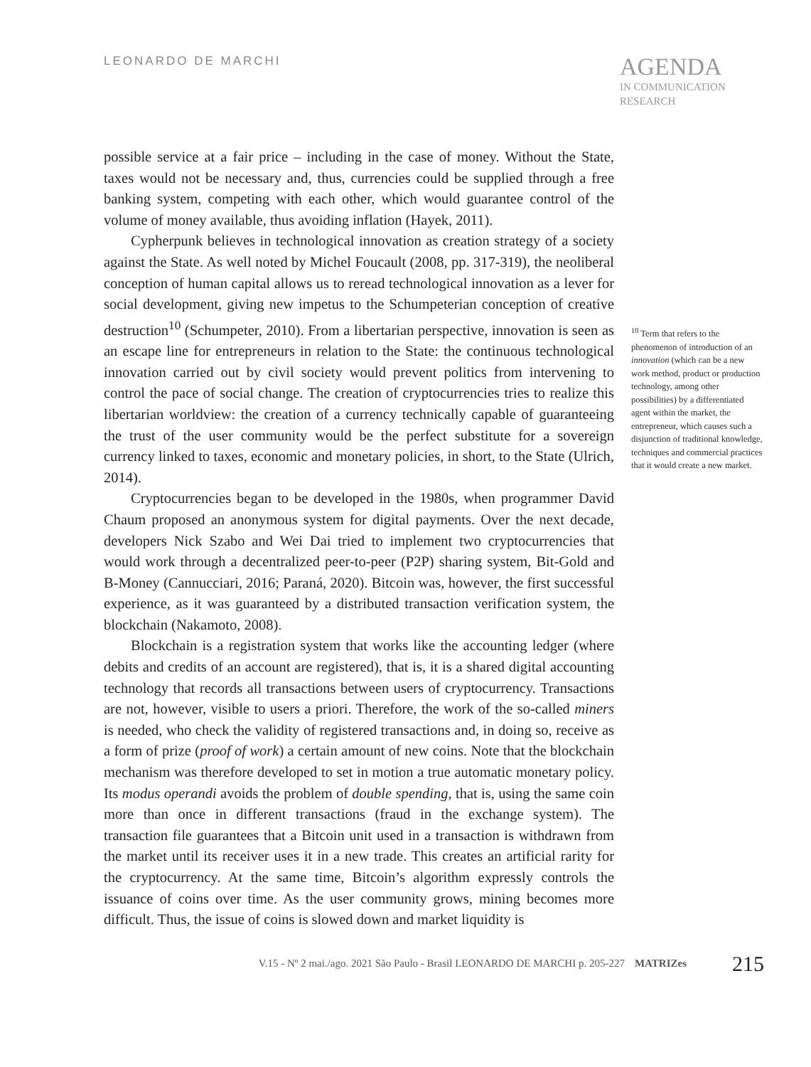LEONARDO DE MARCHI
AGENDA
IN COMMUNICATION
RESEARCH
possible service at a fair price – including in the case of money. Without the State, taxes would not be necessary and, thus, currencies could be supplied through a free banking system, competing with each other, which would guarantee control of the volume of money available, thus avoiding inflation (Hayek, 2011).
Cypherpunk believes in technological innovation as creation strategy of a society against the State. As well noted by Michel Foucault (2008, pp. 317-319), the neoliberal conception of human capital allows us to reread technological innovation as a lever for social development, giving new impetus to the Schumpeterian conception of creative destruction<sup>10</sup> (Schumpeter, 2010). From a libertarian perspective, innovation is seen as an escape line for entrepreneurs in relation to the State: the continuous technological innovation carried out by civil society would prevent politics from intervening to control the pace of social change. The creation of cryptocurrencies tries to realize this libertarian worldview: the creation of a currency technically capable of guaranteeing the trust of the user community would be the perfect substitute for a sovereign currency linked to taxes, economic and monetary policies, in short, to the State (Ulrich, 2014).
Cryptocurrencies began to be developed in the 1980s, when programmer David Chaum proposed an anonymous system for digital payments. Over the next decade, developers Nick Szabo and Wei Dai tried to implement two cryptocurrencies that would work through a decentralized peer-to-peer (P2P) sharing system, Bit-Gold and B-Money (Cannucciari, 2016; Paraná, 2020). Bitcoin was, however, the first successful experience, as it was guaranteed by a distributed transaction verification system, the blockchain (Nakamoto, 2008).
Blockchain is a registration system that works like the accounting ledger (where debits and credits of an account are registered), that is, it is a shared digital accounting technology that records all transactions between users of cryptocurrency. Transactions are not, however, visible to users a priori. Therefore, the work of the so-called miners is needed, who check the validity of registered transactions and, in doing so, receive as a form of prize (proof of work) a certain amount of new coins. Note that the blockchain mechanism was therefore developed to set in motion a true automatic monetary policy. Its modus operandi avoids the problem of double spending, that is, using the same coin more than once in different transactions (fraud in the exchange system). The transaction file guarantees that a Bitcoin unit used in a transaction is withdrawn from the market until its receiver uses it in a new trade. This creates an artificial rarity for the cryptocurrency. At the same time, Bitcoin’s algorithm expressly controls the issuance of coins over time. As the user community grows, mining becomes more difficult. Thus, the issue of coins is slowed down and market liquidity is
<sup>10</sup> Term that refers to the phenomenon of introduction of an innovation (which can be a new work method, product or production technology, among other possibilities) by a differentiated agent within the market, the entrepreneur, which causes such a disjunction of traditional knowledge, techniques and commercial practices that it would create a new market.
V.15 - Nº 2 mai./ago. 2021 São Paulo - Brasil LEONARDO DE MARCHI p. 205-227 MATRIZes 215